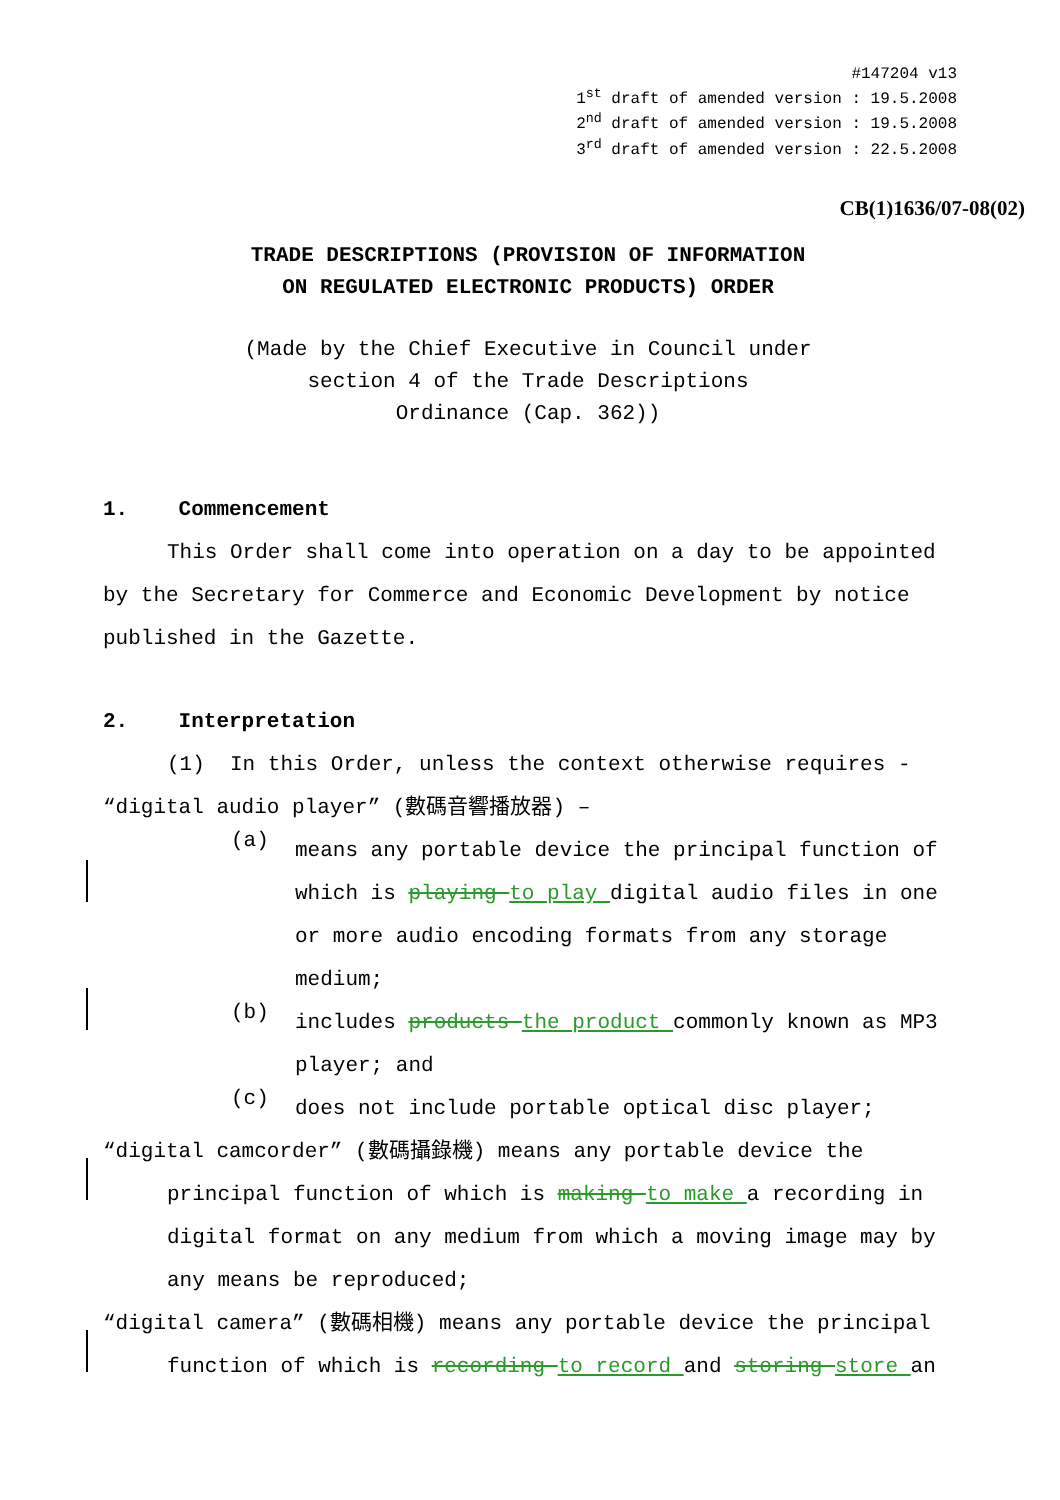#147204 v13 1<sup>st</sup> draft of amended version : 19.5.2008 2<sup>nd</sup> draft of amended version : 19.5.2008 3<sup>rd</sup> draft of amended version : 22.5.2008
CB(1)1636/07-08(02)
TRADE DESCRIPTIONS (PROVISION OF INFORMATION
ON REGULATED ELECTRONIC PRODUCTS) ORDER
(Made by the Chief Executive in Council under
section 4 of the Trade Descriptions
Ordinance (Cap. 362))
1. Commencement
This Order shall come into operation on a day to be appointed
by the Secretary for Commerce and Economic Development by notice
published in the Gazette.
2. Interpretation
(1) In this Order, unless the context otherwise requires -
“digital audio player” (數碼音響播放器) –
(a)
means any portable device the principal function of which is playing to play digital audio files in one or more audio encoding formats from any storage medium;
(b)
includes products the product commonly known as MP3 player; and
(c)
does not include portable optical disc player;
“digital camcorder” (數碼攝錄機) means any portable device the
principal function of which is making to make a recording in digital format on any medium from which a moving image may by any means be reproduced;
“digital camera” (數碼相機) means any portable device the principal
function of which is recording to record and storing store an